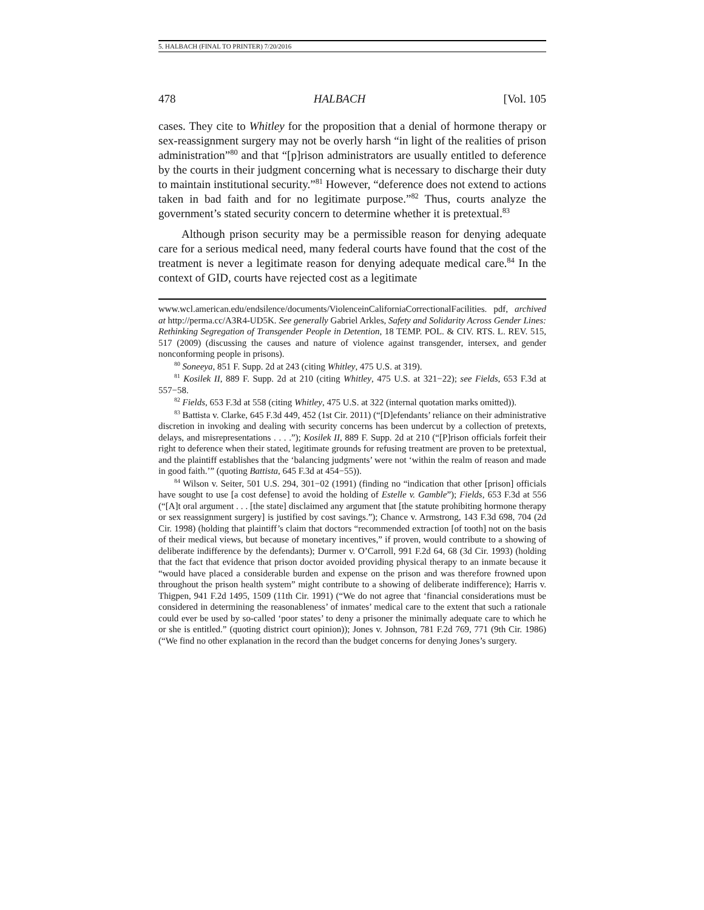5. HALBACH (FINAL TO PRINTER) 7/20/2016
478 HALBACH [Vol. 105
cases. They cite to Whitley for the proposition that a denial of hormone therapy or sex-reassignment surgery may not be overly harsh “in light of the realities of prison administration”<sup>80</sup> and that “[p]rison administrators are usually entitled to deference by the courts in their judgment concerning what is necessary to discharge their duty to maintain institutional security.”<sup>81</sup> However, “deference does not extend to actions taken in bad faith and for no legitimate purpose.”<sup>82</sup> Thus, courts analyze the government’s stated security concern to determine whether it is pretextual.<sup>83</sup>
Although prison security may be a permissible reason for denying adequate care for a serious medical need, many federal courts have found that the cost of the treatment is never a legitimate reason for denying adequate medical care.<sup>84</sup> In the context of GID, courts have rejected cost as a legitimate
www.wcl.american.edu/endsilence/documents/ViolenceinCaliforniaCorrectionalFacilities. pdf, archived at http://perma.cc/A3R4-UD5K. See generally Gabriel Arkles, Safety and Solidarity Across Gender Lines: Rethinking Segregation of Transgender People in Detention, 18 TEMP. POL. & CIV. RTS. L. REV. 515, 517 (2009) (discussing the causes and nature of violence against transgender, intersex, and gender nonconforming people in prisons).
<sup>80</sup> Soneeya, 851 F. Supp. 2d at 243 (citing Whitley, 475 U.S. at 319).
<sup>81</sup> Kosilek II, 889 F. Supp. 2d at 210 (citing Whitley, 475 U.S. at 321−22); see Fields, 653 F.3d at 557−58.
<sup>82</sup> Fields, 653 F.3d at 558 (citing Whitley, 475 U.S. at 322 (internal quotation marks omitted)).
<sup>83</sup> Battista v. Clarke, 645 F.3d 449, 452 (1st Cir. 2011) (“[D]efendants’ reliance on their administrative discretion in invoking and dealing with security concerns has been undercut by a collection of pretexts, delays, and misrepresentations . . . .”); Kosilek II, 889 F. Supp. 2d at 210 (“[P]rison officials forfeit their right to deference when their stated, legitimate grounds for refusing treatment are proven to be pretextual, and the plaintiff establishes that the ‘balancing judgments’ were not ‘within the realm of reason and made in good faith.’” (quoting Battista, 645 F.3d at 454−55)).
<sup>84</sup> Wilson v. Seiter, 501 U.S. 294, 301−02 (1991) (finding no “indication that other [prison] officials have sought to use [a cost defense] to avoid the holding of Estelle v. Gamble”); Fields, 653 F.3d at 556 (“[A]t oral argument . . . [the state] disclaimed any argument that [the statute prohibiting hormone therapy or sex reassignment surgery] is justified by cost savings.”); Chance v. Armstrong, 143 F.3d 698, 704 (2d Cir. 1998) (holding that plaintiff’s claim that doctors “recommended extraction [of tooth] not on the basis of their medical views, but because of monetary incentives,” if proven, would contribute to a showing of deliberate indifference by the defendants); Durmer v. O’Carroll, 991 F.2d 64, 68 (3d Cir. 1993) (holding that the fact that evidence that prison doctor avoided providing physical therapy to an inmate because it “would have placed a considerable burden and expense on the prison and was therefore frowned upon throughout the prison health system” might contribute to a showing of deliberate indifference); Harris v. Thigpen, 941 F.2d 1495, 1509 (11th Cir. 1991) (“We do not agree that ‘financial considerations must be considered in determining the reasonableness’ of inmates’ medical care to the extent that such a rationale could ever be used by so-called ‘poor states’ to deny a prisoner the minimally adequate care to which he or she is entitled.” (quoting district court opinion)); Jones v. Johnson, 781 F.2d 769, 771 (9th Cir. 1986) (“We find no other explanation in the record than the budget concerns for denying Jones’s surgery.